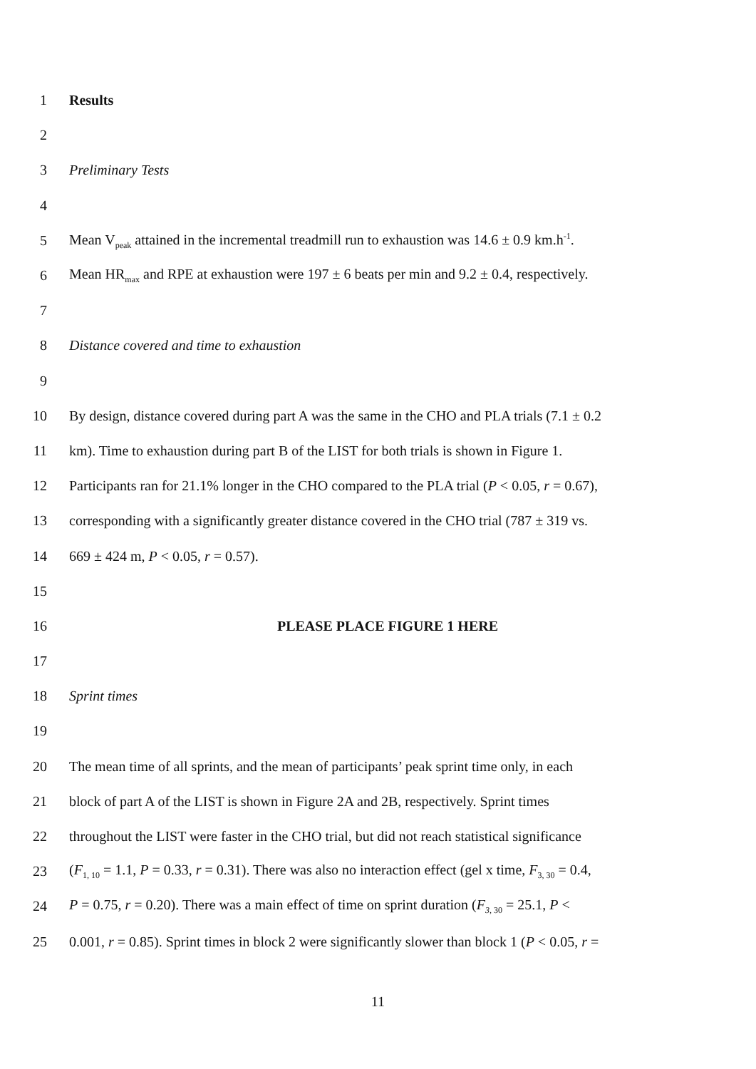1 Results
2
3 Preliminary Tests
4
5 Mean V<sub>peak</sub> attained in the incremental treadmill run to exhaustion was 14.6 ± 0.9 km.h<sup>-1</sup>.
6 Mean HR<sub>max</sub> and RPE at exhaustion were 197 ± 6 beats per min and 9.2 ± 0.4, respectively.
7
8 Distance covered and time to exhaustion
9
10 By design, distance covered during part A was the same in the CHO and PLA trials (7.1 ± 0.2
11 km). Time to exhaustion during part B of the LIST for both trials is shown in Figure 1.
12 Participants ran for 21.1% longer in the CHO compared to the PLA trial (P < 0.05, r = 0.67),
13 corresponding with a significantly greater distance covered in the CHO trial (787 ± 319 vs.
14 669 ± 424 m, P < 0.05, r = 0.57).
15
16 PLEASE PLACE FIGURE 1 HERE
17
18 Sprint times
19
20 The mean time of all sprints, and the mean of participants’ peak sprint time only, in each
21 block of part A of the LIST is shown in Figure 2A and 2B, respectively. Sprint times
22 throughout the LIST were faster in the CHO trial, but did not reach statistical significance
23 (F<sub>1, 10</sub> = 1.1, P = 0.33, r = 0.31). There was also no interaction effect (gel x time, F<sub>3, 30</sub> = 0.4,
24 P = 0.75, r = 0.20). There was a main effect of time on sprint duration (F<sub>3, 30</sub> = 25.1, P <
25 0.001, r = 0.85). Sprint times in block 2 were significantly slower than block 1 (P < 0.05, r =
11